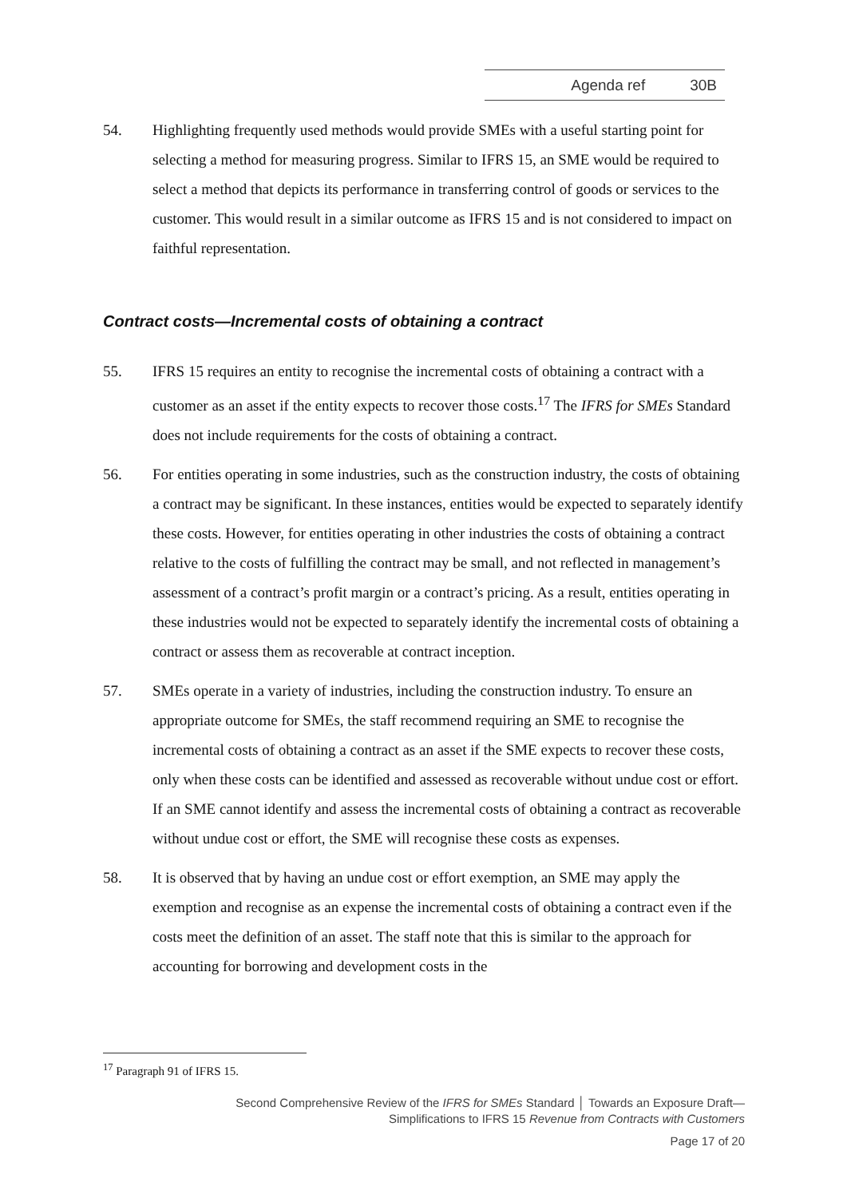Agenda ref 30B
54. Highlighting frequently used methods would provide SMEs with a useful starting point for selecting a method for measuring progress. Similar to IFRS 15, an SME would be required to select a method that depicts its performance in transferring control of goods or services to the customer. This would result in a similar outcome as IFRS 15 and is not considered to impact on faithful representation.
Contract costs—Incremental costs of obtaining a contract
55. IFRS 15 requires an entity to recognise the incremental costs of obtaining a contract with a customer as an asset if the entity expects to recover those costs.<sup>17</sup> The IFRS for SMEs Standard does not include requirements for the costs of obtaining a contract.
56. For entities operating in some industries, such as the construction industry, the costs of obtaining a contract may be significant. In these instances, entities would be expected to separately identify these costs. However, for entities operating in other industries the costs of obtaining a contract relative to the costs of fulfilling the contract may be small, and not reflected in management’s assessment of a contract’s profit margin or a contract’s pricing. As a result, entities operating in these industries would not be expected to separately identify the incremental costs of obtaining a contract or assess them as recoverable at contract inception.
57. SMEs operate in a variety of industries, including the construction industry. To ensure an appropriate outcome for SMEs, the staff recommend requiring an SME to recognise the incremental costs of obtaining a contract as an asset if the SME expects to recover these costs, only when these costs can be identified and assessed as recoverable without undue cost or effort. If an SME cannot identify and assess the incremental costs of obtaining a contract as recoverable without undue cost or effort, the SME will recognise these costs as expenses.
58. It is observed that by having an undue cost or effort exemption, an SME may apply the exemption and recognise as an expense the incremental costs of obtaining a contract even if the costs meet the definition of an asset. The staff note that this is similar to the approach for accounting for borrowing and development costs in the
<sup>17</sup> Paragraph 91 of IFRS 15.
Second Comprehensive Review of the IFRS for SMEs Standard │ Towards an Exposure Draft—
Simplifications to IFRS 15 Revenue from Contracts with Customers
Page 17 of 20